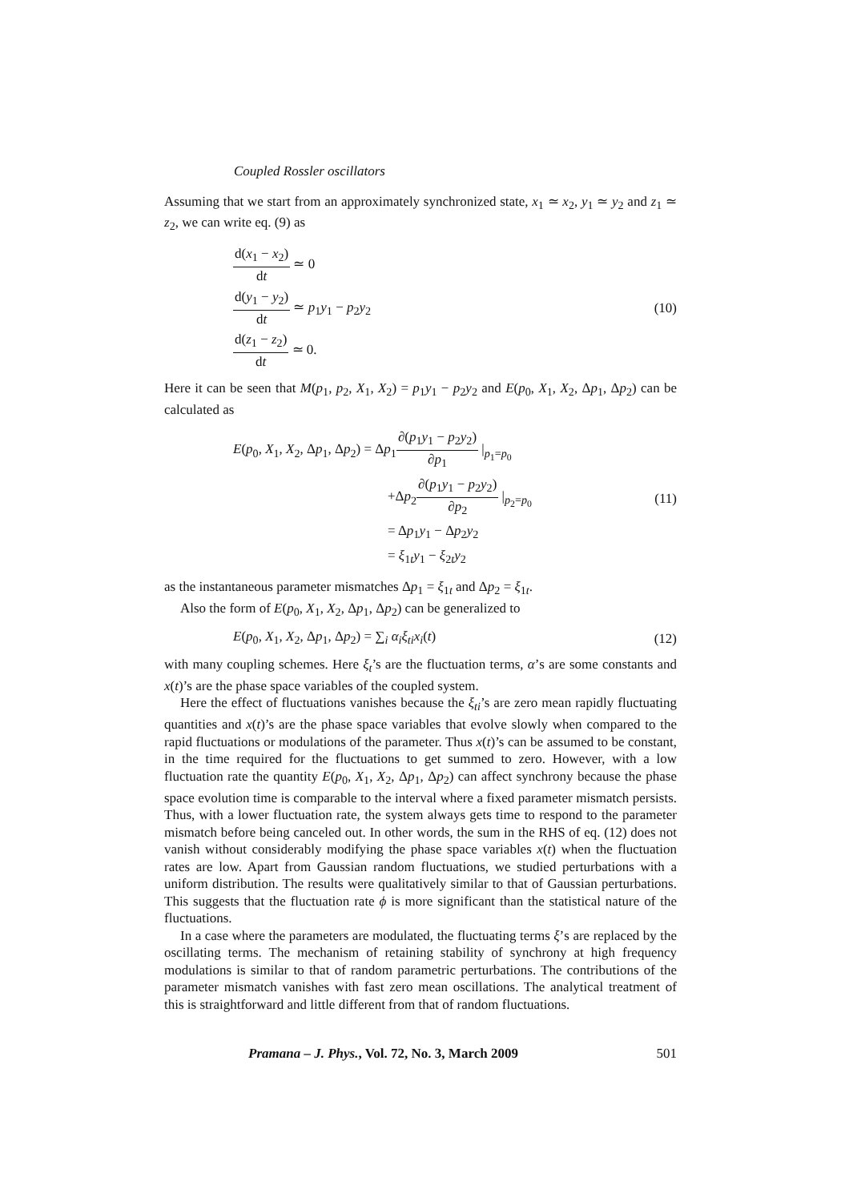Coupled Rossler oscillators
Assuming that we start from an approximately synchronized state, x<sub>1</sub> ≃ x<sub>2</sub>, y<sub>1</sub> ≃ y<sub>2</sub> and z<sub>1</sub> ≃ z<sub>2</sub>, we can write eq. (9) as
d(x<sub>1</sub> − x<sub>2</sub>) dt ≃ 0
d(y<sub>1</sub> − y<sub>2</sub>) dt ≃ p<sub>1</sub>y<sub>1</sub> − p<sub>2</sub>y<sub>2</sub>
d(z<sub>1</sub> − z<sub>2</sub>) dt ≃ 0.
(10)
Here it can be seen that M(p<sub>1</sub>, p<sub>2</sub>, X<sub>1</sub>, X<sub>2</sub>) = p<sub>1</sub>y<sub>1</sub> − p<sub>2</sub>y<sub>2</sub> and E(p<sub>0</sub>, X<sub>1</sub>, X<sub>2</sub>, Δp<sub>1</sub>, Δp<sub>2</sub>) can be calculated as
E(p<sub>0</sub>, X<sub>1</sub>, X<sub>2</sub>, Δp<sub>1</sub>, Δp<sub>2</sub>) = Δp<sub>1</sub>∂(p<sub>1</sub>y<sub>1</sub> − p<sub>2</sub>y<sub>2</sub>) ∂p<sub>1</sub> |<sub>p<sub>1</sub>=p<sub>0</sub></sub>
+Δp<sub>2</sub>∂(p<sub>1</sub>y<sub>1</sub> − p<sub>2</sub>y<sub>2</sub>) ∂p<sub>2</sub> |<sub>p<sub>2</sub>=p<sub>0</sub></sub>
= Δp<sub>1</sub>y<sub>1</sub> − Δp<sub>2</sub>y<sub>2</sub>
= ξ<sub>1t</sub>y<sub>1</sub> − ξ<sub>2t</sub>y<sub>2</sub>
(11)
as the instantaneous parameter mismatches Δp<sub>1</sub> = ξ<sub>1t</sub> and Δp<sub>2</sub> = ξ<sub>1t</sub>.
Also the form of E(p<sub>0</sub>, X<sub>1</sub>, X<sub>2</sub>, Δp<sub>1</sub>, Δp<sub>2</sub>) can be generalized to
E(p<sub>0</sub>, X<sub>1</sub>, X<sub>2</sub>, Δp<sub>1</sub>, Δp<sub>2</sub>) = ∑<sub>i</sub> α<sub>i</sub>ξ<sub>ti</sub>x<sub>i</sub>(t)
(12)
with many coupling schemes. Here ξ<sub>t</sub>’s are the fluctuation terms, α’s are some constants and x(t)’s are the phase space variables of the coupled system.
Here the effect of fluctuations vanishes because the ξ<sub>ti</sub>’s are zero mean rapidly fluctuating quantities and x(t)’s are the phase space variables that evolve slowly when compared to the rapid fluctuations or modulations of the parameter. Thus x(t)’s can be assumed to be constant, in the time required for the fluctuations to get summed to zero. However, with a low fluctuation rate the quantity E(p<sub>0</sub>, X<sub>1</sub>, X<sub>2</sub>, Δp<sub>1</sub>, Δp<sub>2</sub>) can affect synchrony because the phase space evolution time is comparable to the interval where a fixed parameter mismatch persists. Thus, with a lower fluctuation rate, the system always gets time to respond to the parameter mismatch before being canceled out. In other words, the sum in the RHS of eq. (12) does not vanish without considerably modifying the phase space variables x(t) when the fluctuation rates are low. Apart from Gaussian random fluctuations, we studied perturbations with a uniform distribution. The results were qualitatively similar to that of Gaussian perturbations. This suggests that the fluctuation rate ϕ is more significant than the statistical nature of the fluctuations.
In a case where the parameters are modulated, the fluctuating terms ξ’s are replaced by the oscillating terms. The mechanism of retaining stability of synchrony at high frequency modulations is similar to that of random parametric perturbations. The contributions of the parameter mismatch vanishes with fast zero mean oscillations. The analytical treatment of this is straightforward and little different from that of random fluctuations.
Pramana – J. Phys., Vol. 72, No. 3, March 2009 501